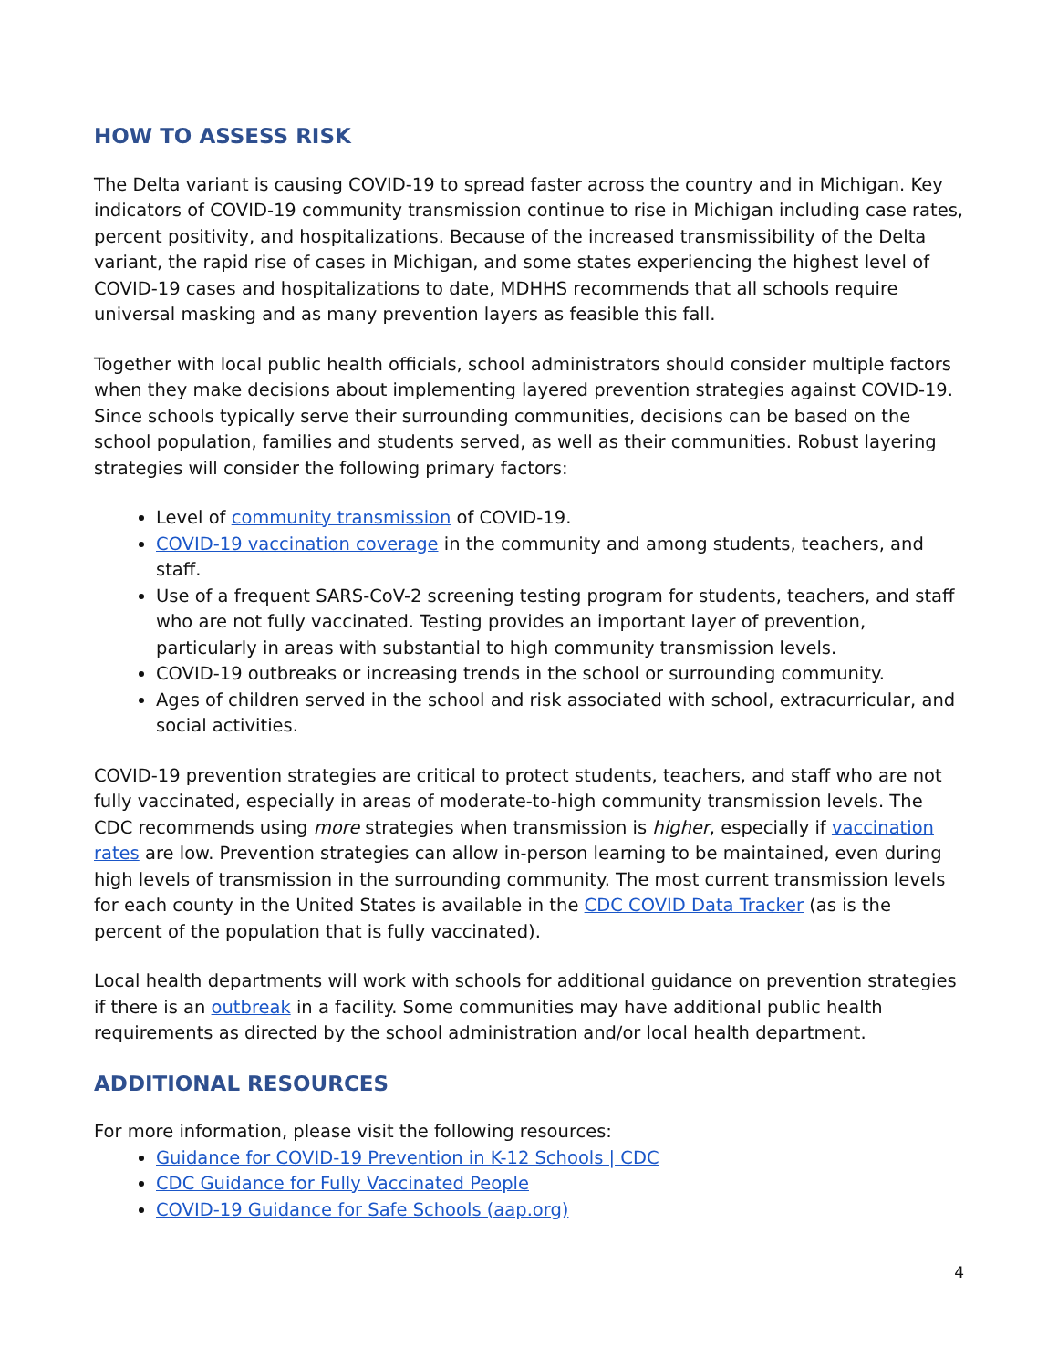HOW TO ASSESS RISK
The Delta variant is causing COVID-19 to spread faster across the country and in Michigan. Key indicators of COVID-19 community transmission continue to rise in Michigan including case rates, percent positivity, and hospitalizations. Because of the increased transmissibility of the Delta variant, the rapid rise of cases in Michigan, and some states experiencing the highest level of COVID-19 cases and hospitalizations to date, MDHHS recommends that all schools require universal masking and as many prevention layers as feasible this fall.
Together with local public health officials, school administrators should consider multiple factors when they make decisions about implementing layered prevention strategies against COVID-19. Since schools typically serve their surrounding communities, decisions can be based on the school population, families and students served, as well as their communities. Robust layering strategies will consider the following primary factors:
Level of community transmission of COVID-19.
COVID-19 vaccination coverage in the community and among students, teachers, and staff.
Use of a frequent SARS-CoV-2 screening testing program for students, teachers, and staff who are not fully vaccinated. Testing provides an important layer of prevention, particularly in areas with substantial to high community transmission levels.
COVID-19 outbreaks or increasing trends in the school or surrounding community.
Ages of children served in the school and risk associated with school, extracurricular, and social activities.
COVID-19 prevention strategies are critical to protect students, teachers, and staff who are not fully vaccinated, especially in areas of moderate-to-high community transmission levels. The CDC recommends using more strategies when transmission is higher, especially if vaccination rates are low. Prevention strategies can allow in-person learning to be maintained, even during high levels of transmission in the surrounding community. The most current transmission levels for each county in the United States is available in the CDC COVID Data Tracker (as is the percent of the population that is fully vaccinated).
Local health departments will work with schools for additional guidance on prevention strategies if there is an outbreak in a facility. Some communities may have additional public health requirements as directed by the school administration and/or local health department.
ADDITIONAL RESOURCES
For more information, please visit the following resources:
Guidance for COVID-19 Prevention in K-12 Schools | CDC
CDC Guidance for Fully Vaccinated People
COVID-19 Guidance for Safe Schools (aap.org)
4